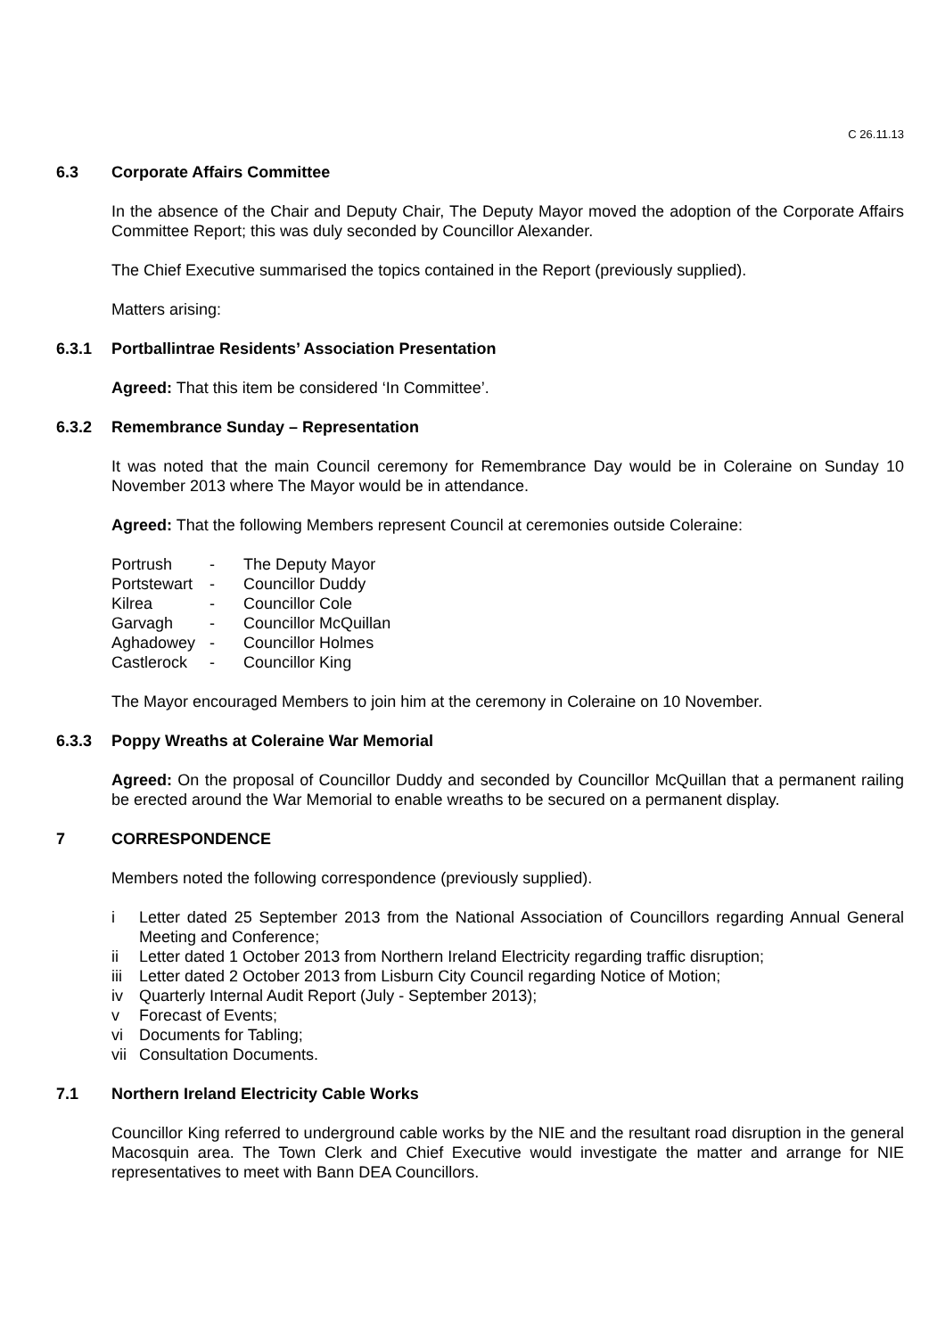C 26.11.13
6.3 Corporate Affairs Committee
In the absence of the Chair and Deputy Chair, The Deputy Mayor moved the adoption of the Corporate Affairs Committee Report; this was duly seconded by Councillor Alexander.
The Chief Executive summarised the topics contained in the Report (previously supplied).
Matters arising:
6.3.1 Portballintrae Residents’ Association Presentation
Agreed: That this item be considered ‘In Committee’.
6.3.2 Remembrance Sunday – Representation
It was noted that the main Council ceremony for Remembrance Day would be in Coleraine on Sunday 10 November 2013 where The Mayor would be in attendance.
Agreed: That the following Members represent Council at ceremonies outside Coleraine:
| Portrush | - | The Deputy Mayor |
| Portstewart | - | Councillor Duddy |
| Kilrea | - | Councillor Cole |
| Garvagh | - | Councillor McQuillan |
| Aghadowey | - | Councillor Holmes |
| Castlerock | - | Councillor King |
The Mayor encouraged Members to join him at the ceremony in Coleraine on 10 November.
6.3.3 Poppy Wreaths at Coleraine War Memorial
Agreed: On the proposal of Councillor Duddy and seconded by Councillor McQuillan that a permanent railing be erected around the War Memorial to enable wreaths to be secured on a permanent display.
7 CORRESPONDENCE
Members noted the following correspondence (previously supplied).
i Letter dated 25 September 2013 from the National Association of Councillors regarding Annual General Meeting and Conference;
ii Letter dated 1 October 2013 from Northern Ireland Electricity regarding traffic disruption;
iii Letter dated 2 October 2013 from Lisburn City Council regarding Notice of Motion;
iv Quarterly Internal Audit Report (July - September 2013);
v Forecast of Events;
vi Documents for Tabling;
vii Consultation Documents.
7.1 Northern Ireland Electricity Cable Works
Councillor King referred to underground cable works by the NIE and the resultant road disruption in the general Macosquin area. The Town Clerk and Chief Executive would investigate the matter and arrange for NIE representatives to meet with Bann DEA Councillors.